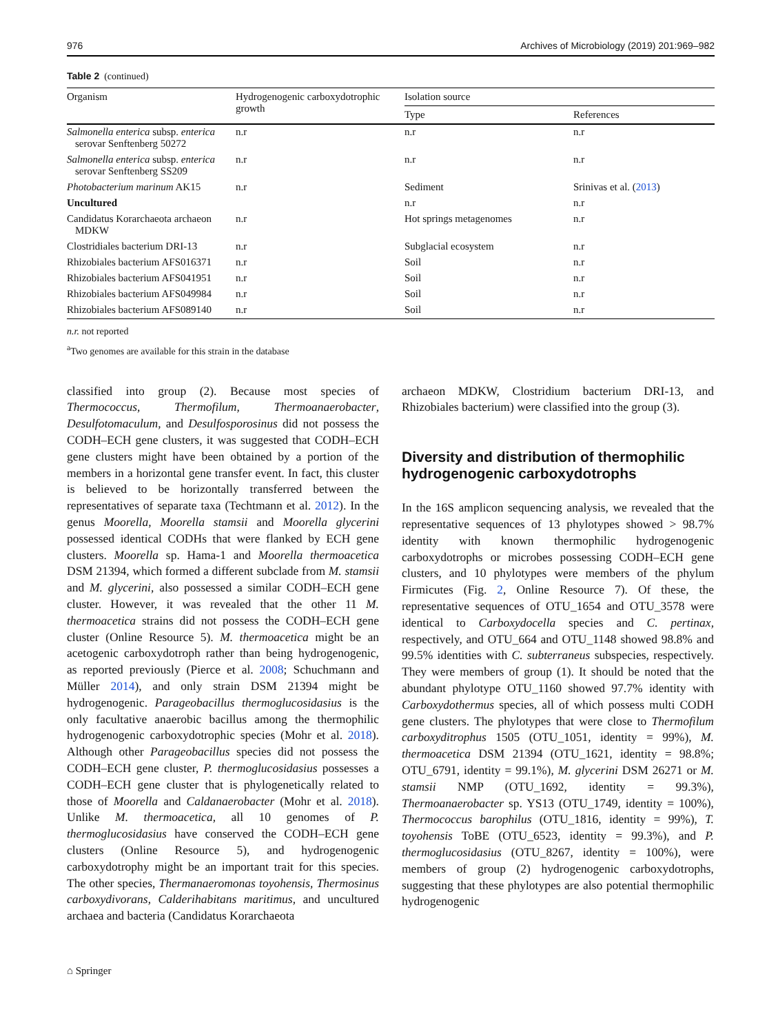976 Archives of Microbiology (2019) 201:969–982
Table 2 (continued)
| Organism | Hydrogenogenic carboxydotrophic growth | Isolation source | |
| --- | --- | --- | --- |
| | | Type | References |
| Salmonella enterica subsp. enterica serovar Senftenberg 50272 | n.r | n.r | n.r |
| Salmonella enterica subsp. enterica serovar Senftenberg SS209 | n.r | n.r | n.r |
| Photobacterium marinum AK15 | n.r | Sediment | Srinivas et al. ( 2013 ) |
| Uncultured | | n.r | n.r |
| Candidatus Korarchaeota archaeon MDKW | n.r | Hot springs metagenomes | n.r |
| Clostridiales bacterium DRI-13 | n.r | Subglacial ecosystem | n.r |
| Rhizobiales bacterium AFS016371 | n.r | Soil | n.r |
| Rhizobiales bacterium AFS041951 | n.r | Soil | n.r |
| Rhizobiales bacterium AFS049984 | n.r | Soil | n.r |
| Rhizobiales bacterium AFS089140 | n.r | Soil | n.r |
n.r. not reported
<sup>a</sup> Two genomes are available for this strain in the database
classified into group (2). Because most species of Thermococcus, Thermofilum, Thermoanaerobacter, Desulfotomaculum, and Desulfosporosinus did not possess the CODH–ECH gene clusters, it was suggested that CODH–ECH gene clusters might have been obtained by a portion of the members in a horizontal gene transfer event. In fact, this cluster is believed to be horizontally transferred between the representatives of separate taxa (Techtmann et al. 2012). In the genus Moorella, Moorella stamsii and Moorella glycerini possessed identical CODHs that were flanked by ECH gene clusters. Moorella sp. Hama-1 and Moorella thermoacetica DSM 21394, which formed a different subclade from M. stamsii and M. glycerini, also possessed a similar CODH–ECH gene cluster. However, it was revealed that the other 11 M. thermoacetica strains did not possess the CODH–ECH gene cluster (Online Resource 5). M. thermoacetica might be an acetogenic carboxydotroph rather than being hydrogenogenic, as reported previously (Pierce et al. 2008; Schuchmann and Müller 2014), and only strain DSM 21394 might be hydrogenogenic. Parageobacillus thermoglucosidasius is the only facultative anaerobic bacillus among the thermophilic hydrogenogenic carboxydotrophic species (Mohr et al. 2018). Although other Parageobacillus species did not possess the CODH–ECH gene cluster, P. thermoglucosidasius possesses a CODH–ECH gene cluster that is phylogenetically related to those of Moorella and Caldanaerobacter (Mohr et al. 2018). Unlike M. thermoacetica, all 10 genomes of P. thermoglucosidasius have conserved the CODH–ECH gene clusters (Online Resource 5), and hydrogenogenic carboxydotrophy might be an important trait for this species. The other species, Thermanaeromonas toyohensis, Thermosinus carboxydivorans, Calderihabitans maritimus, and uncultured archaea and bacteria (Candidatus Korarchaeota
archaeon MDKW, Clostridium bacterium DRI-13, and Rhizobiales bacterium) were classified into the group (3).
Diversity and distribution of thermophilic hydrogenogenic carboxydotrophs
In the 16S amplicon sequencing analysis, we revealed that the representative sequences of 13 phylotypes showed > 98.7% identity with known thermophilic hydrogenogenic carboxydotrophs or microbes possessing CODH–ECH gene clusters, and 10 phylotypes were members of the phylum Firmicutes (Fig. 2, Online Resource 7). Of these, the representative sequences of OTU_1654 and OTU_3578 were identical to Carboxydocella species and C. pertinax, respectively, and OTU_664 and OTU_1148 showed 98.8% and 99.5% identities with C. subterraneus subspecies, respectively. They were members of group (1). It should be noted that the abundant phylotype OTU_1160 showed 97.7% identity with Carboxydothermus species, all of which possess multi CODH gene clusters. The phylotypes that were close to Thermofilum carboxyditrophus 1505 (OTU_1051, identity = 99%), M. thermoacetica DSM 21394 (OTU_1621, identity = 98.8%; OTU_6791, identity = 99.1%), M. glycerini DSM 26271 or M. stamsii NMP (OTU_1692, identity = 99.3%), Thermoanaerobacter sp. YS13 (OTU_1749, identity = 100%), Thermococcus barophilus (OTU_1816, identity = 99%), T. toyohensis ToBE (OTU_6523, identity = 99.3%), and P. thermoglucosidasius (OTU_8267, identity = 100%), were members of group (2) hydrogenogenic carboxydotrophs, suggesting that these phylotypes are also potential thermophilic hydrogenogenic
⌂ Springer